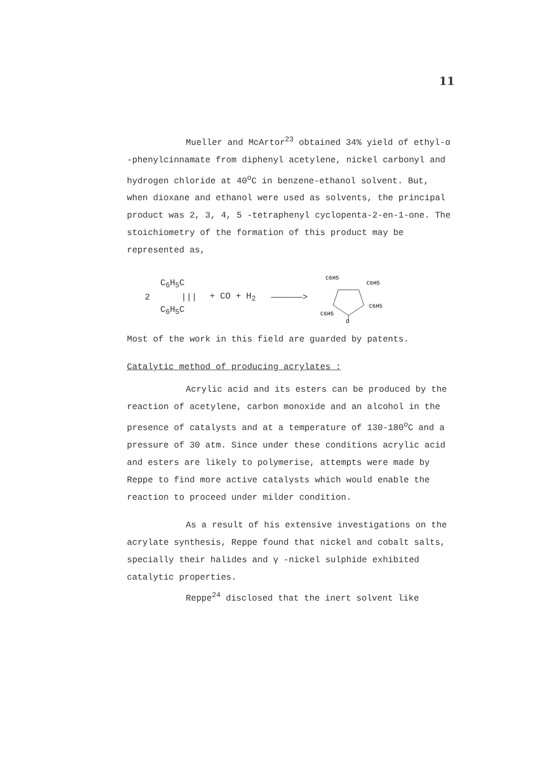11
Mueller and McArtor<sup>23</sup> obtained 34% yield of ethyl-α -phenylcinnamate from diphenyl acetylene, nickel carbonyl and hydrogen chloride at 40<sup>o</sup>C in benzene-ethanol solvent. But, when dioxane and ethanol were used as solvents, the principal product was 2, 3, 4, 5 -tetraphenyl cyclopenta-2-en-1-one. The stoichiometry of the formation of this product may be represented as,
2 C<sub>6</sub>H<sub>5</sub>C
|||
C<sub>6</sub>H<sub>5</sub>C + CO + H<sub>2</sub> ——————>
C6H5
C6H5
C6H5
C6H5
O
Most of the work in this field are guarded by patents.
Catalytic method of producing acrylates :
Acrylic acid and its esters can be produced by the reaction of acetylene, carbon monoxide and an alcohol in the presence of catalysts and at a temperature of 130-180<sup>o</sup>C and a pressure of 30 atm. Since under these conditions acrylic acid and esters are likely to polymerise, attempts were made by Reppe to find more active catalysts which would enable the reaction to proceed under milder condition.
As a result of his extensive investigations on the acrylate synthesis, Reppe found that nickel and cobalt salts, specially their halides and γ -nickel sulphide exhibited catalytic properties.
Reppe<sup>24</sup> disclosed that the inert solvent like